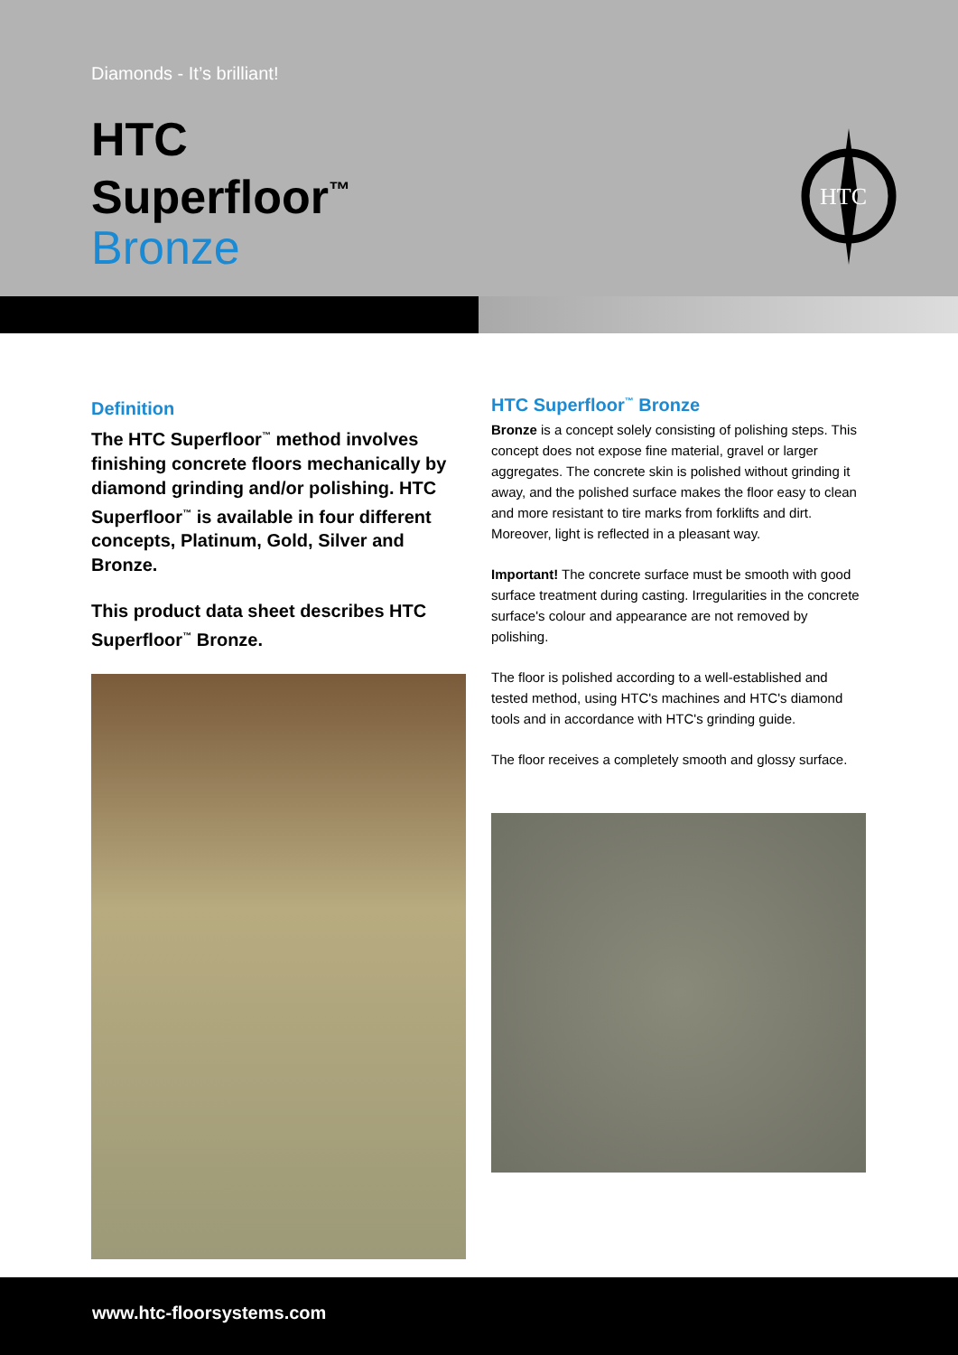Diamonds - It’s brilliant!
HTC
Superfloor<sup>™</sup>
Bronze
HTC
Definition
The HTC Superfloor<sup>™</sup> method involves finishing concrete floors mechanically by diamond grinding and/or polishing. HTC Superfloor<sup>™</sup> is available in four different concepts, Platinum, Gold, Silver and Bronze.
This product data sheet describes HTC Superfloor<sup>™</sup> Bronze.
HTC Superfloor<sup>™</sup> Bronze
Bronze is a concept solely consisting of polishing steps. This concept does not expose fine material, gravel or larger aggregates. The concrete skin is polished without grinding it away, and the polished surface makes the floor easy to clean and more resistant to tire marks from forklifts and dirt. Moreover, light is reflected in a pleasant way.
Important! The concrete surface must be smooth with good surface treatment during casting. Irregularities in the concrete surface's colour and appearance are not removed by polishing.
The floor is polished according to a well-established and tested method, using HTC's machines and HTC's diamond tools and in accordance with HTC's grinding guide.
The floor receives a completely smooth and glossy surface.
www.htc-floorsystems.com